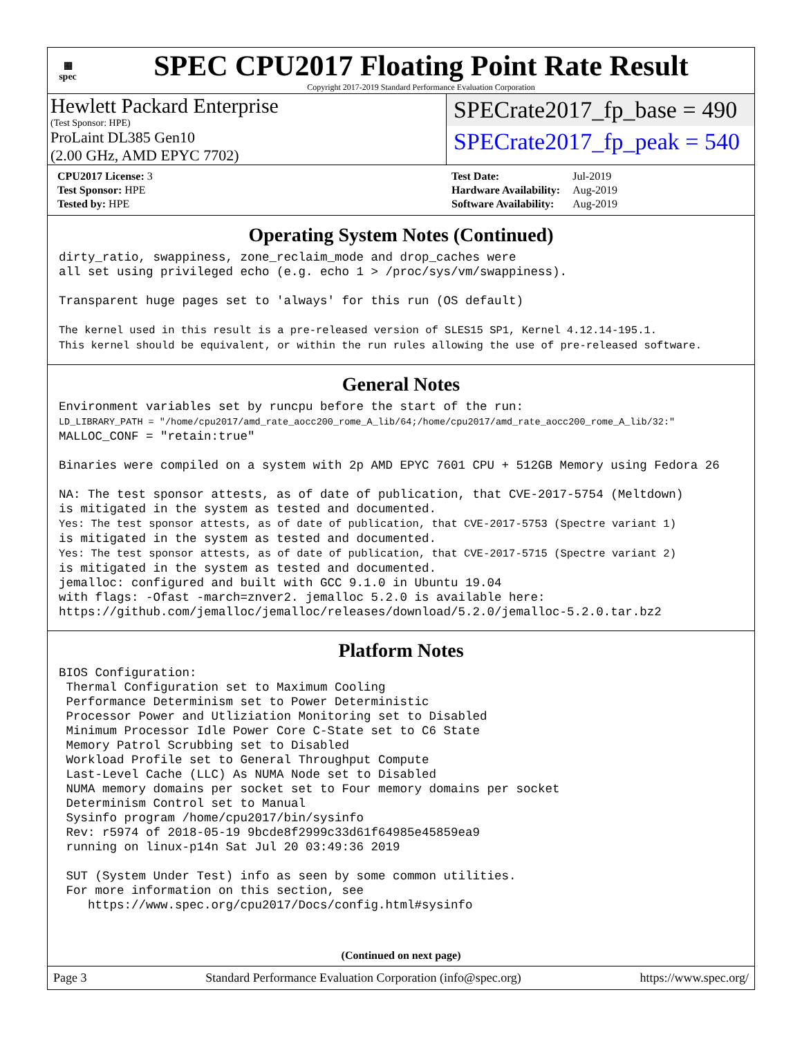▦
spec
SPEC CPU2017 Floating Point Rate Result
Copyright 2017-2019 Standard Performance Evaluation Corporation
Hewlett Packard Enterprise
(Test Sponsor: HPE)
ProLaint DL385 Gen10
(2.00 GHz, AMD EPYC 7702)
SPECrate2017_fp_base = 490
SPECrate2017_fp_peak = 540
| CPU2017 License: 3 |
| Test Sponsor: HPE |
| Tested by: HPE |
| Test Date: | Jul-2019 |
| Hardware Availability: | Aug-2019 |
| Software Availability: | Aug-2019 |
Operating System Notes (Continued)
dirty_ratio, swappiness, zone_reclaim_mode and drop_caches were
all set using privileged echo (e.g. echo 1 > /proc/sys/vm/swappiness).

Transparent huge pages set to 'always' for this run (OS default)

The kernel used in this result is a pre-released version of SLES15 SP1, Kernel 4.12.14-195.1.
This kernel should be equivalent, or within the run rules allowing the use of pre-released software.
General Notes
Environment variables set by runcpu before the start of the run:
LD_LIBRARY_PATH = "/home/cpu2017/amd_rate_aocc200_rome_A_lib/64;/home/cpu2017/amd_rate_aocc200_rome_A_lib/32:"
MALLOC_CONF = "retain:true"

Binaries were compiled on a system with 2p AMD EPYC 7601 CPU + 512GB Memory using Fedora 26

NA: The test sponsor attests, as of date of publication, that CVE-2017-5754 (Meltdown)
is mitigated in the system as tested and documented.
Yes: The test sponsor attests, as of date of publication, that CVE-2017-5753 (Spectre variant 1)
is mitigated in the system as tested and documented.
Yes: The test sponsor attests, as of date of publication, that CVE-2017-5715 (Spectre variant 2)
is mitigated in the system as tested and documented.
jemalloc: configured and built with GCC 9.1.0 in Ubuntu 19.04
with flags: -Ofast -march=znver2. jemalloc 5.2.0 is available here:
https://github.com/jemalloc/jemalloc/releases/download/5.2.0/jemalloc-5.2.0.tar.bz2
Platform Notes
BIOS Configuration:
 Thermal Configuration set to Maximum Cooling
 Performance Determinism set to Power Deterministic
 Processor Power and Utliziation Monitoring set to Disabled
 Minimum Processor Idle Power Core C-State set to C6 State
 Memory Patrol Scrubbing set to Disabled
 Workload Profile set to General Throughput Compute
 Last-Level Cache (LLC) As NUMA Node set to Disabled
 NUMA memory domains per socket set to Four memory domains per socket
 Determinism Control set to Manual
 Sysinfo program /home/cpu2017/bin/sysinfo
 Rev: r5974 of 2018-05-19 9bcde8f2999c33d61f64985e45859ea9
 running on linux-p14n Sat Jul 20 03:49:36 2019

 SUT (System Under Test) info as seen by some common utilities.
 For more information on this section, see
    https://www.spec.org/cpu2017/Docs/config.html#sysinfo
(Continued on next page)
Page 3 Standard Performance Evaluation Corporation (info@spec.org) https://www.spec.org/